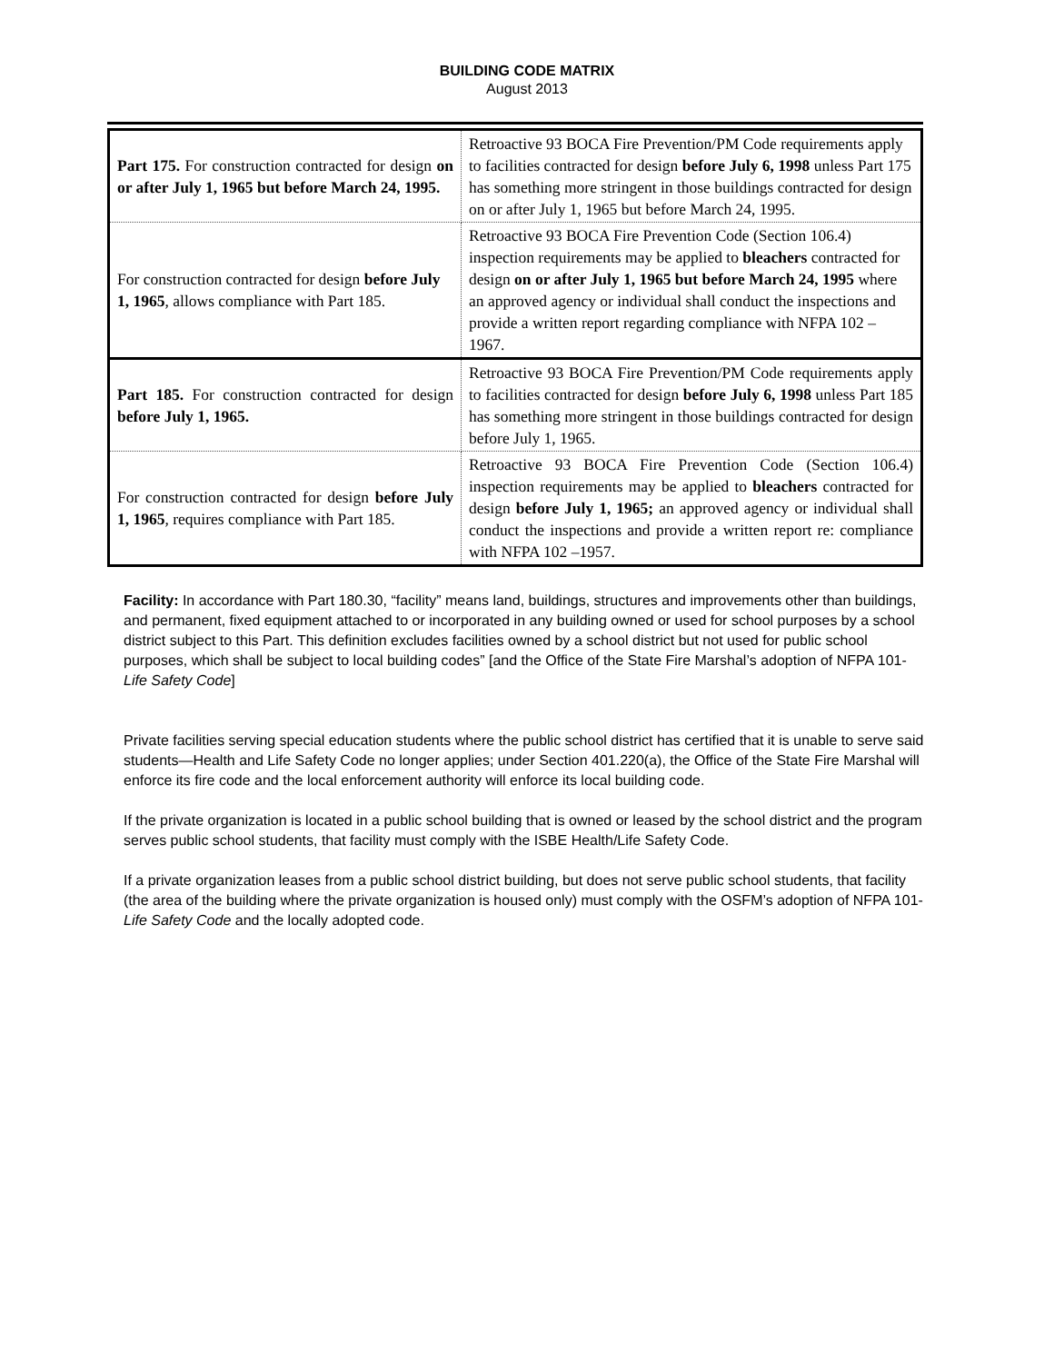BUILDING CODE MATRIX
August 2013
| Part 175. For construction contracted for design on or after July 1, 1965 but before March 24, 1995. | Retroactive 93 BOCA Fire Prevention/PM Code requirements apply to facilities contracted for design before July 6, 1998 unless Part 175 has something more stringent in those buildings contracted for design on or after July 1, 1965 but before March 24, 1995. |
| For construction contracted for design before July 1, 1965 , allows compliance with Part 185. | Retroactive 93 BOCA Fire Prevention Code (Section 106.4) inspection requirements may be applied to bleachers contracted for design on or after July 1, 1965 but before March 24, 1995 where an approved agency or individual shall conduct the inspections and provide a written report regarding compliance with NFPA 102 – 1967. |
| Part 185. For construction contracted for design before July 1, 1965. | Retroactive 93 BOCA Fire Prevention/PM Code requirements apply to facilities contracted for design before July 6, 1998 unless Part 185 has something more stringent in those buildings contracted for design before July 1, 1965. |
| For construction contracted for design before July 1, 1965 , requires compliance with Part 185. | Retroactive 93 BOCA Fire Prevention Code (Section 106.4) inspection requirements may be applied to bleachers contracted for design before July 1, 1965; an approved agency or individual shall conduct the inspections and provide a written report re: compliance with NFPA 102 –1957. |
Facility: In accordance with Part 180.30, “facility” means land, buildings, structures and improvements other than buildings, and permanent, fixed equipment attached to or incorporated in any building owned or used for school purposes by a school district subject to this Part. This definition excludes facilities owned by a school district but not used for public school purposes, which shall be subject to local building codes” [and the Office of the State Fire Marshal’s adoption of NFPA 101-Life Safety Code]
Private facilities serving special education students where the public school district has certified that it is unable to serve said students—Health and Life Safety Code no longer applies; under Section 401.220(a), the Office of the State Fire Marshal will enforce its fire code and the local enforcement authority will enforce its local building code.
If the private organization is located in a public school building that is owned or leased by the school district and the program serves public school students, that facility must comply with the ISBE Health/Life Safety Code.
If a private organization leases from a public school district building, but does not serve public school students, that facility (the area of the building where the private organization is housed only) must comply with the OSFM’s adoption of NFPA 101-Life Safety Code and the locally adopted code.